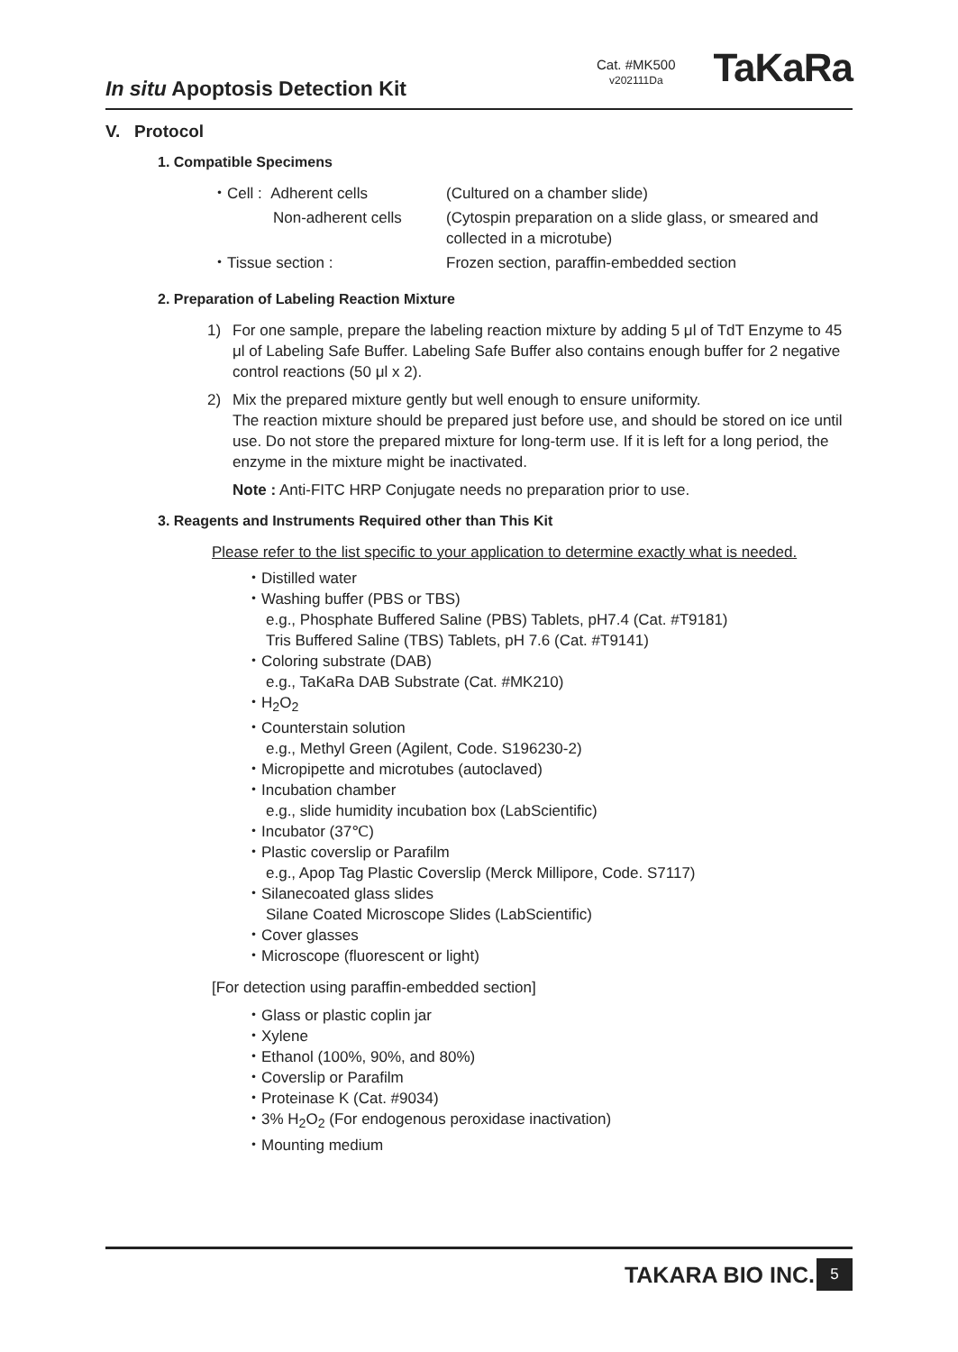In situ Apoptosis Detection Kit
Cat. #MK500
v202111Da
TaKaRa
V. Protocol
1. Compatible Specimens
・Cell : Adherent cells
(Cultured on a chamber slide)
Non-adherent cells
(Cytospin preparation on a slide glass, or smeared and collected in a microtube)
・Tissue section :
Frozen section, paraffin-embedded section
2. Preparation of Labeling Reaction Mixture
1) For one sample, prepare the labeling reaction mixture by adding 5 μl of TdT Enzyme to 45 μl of Labeling Safe Buffer. Labeling Safe Buffer also contains enough buffer for 2 negative control reactions (50 μl x 2).
2) Mix the prepared mixture gently but well enough to ensure uniformity.
The reaction mixture should be prepared just before use, and should be stored on ice until use. Do not store the prepared mixture for long-term use. If it is left for a long period, the enzyme in the mixture might be inactivated.
Note : Anti-FITC HRP Conjugate needs no preparation prior to use.
3. Reagents and Instruments Required other than This Kit
Please refer to the list specific to your application to determine exactly what is needed.
・Distilled water
・Washing buffer (PBS or TBS)
e.g., Phosphate Buffered Saline (PBS) Tablets, pH7.4 (Cat. #T9181)
Tris Buffered Saline (TBS) Tablets, pH 7.6 (Cat. #T9141)
・Coloring substrate (DAB)
e.g., TaKaRa DAB Substrate (Cat. #MK210)
・H<sub>2</sub>O<sub>2</sub>
・Counterstain solution
e.g., Methyl Green (Agilent, Code. S196230-2)
・Micropipette and microtubes (autoclaved)
・Incubation chamber
e.g., slide humidity incubation box (LabScientific)
・Incubator (37℃)
・Plastic coverslip or Parafilm
e.g., Apop Tag Plastic Coverslip (Merck Millipore, Code. S7117)
・Silanecoated glass slides
Silane Coated Microscope Slides (LabScientific)
・Cover glasses
・Microscope (fluorescent or light)
[For detection using paraffin-embedded section]
・Glass or plastic coplin jar
・Xylene
・Ethanol (100%, 90%, and 80%)
・Coverslip or Parafilm
・Proteinase K (Cat. #9034)
・3% H<sub>2</sub>O<sub>2</sub> (For endogenous peroxidase inactivation)
・Mounting medium
TAKARA BIO INC. 5